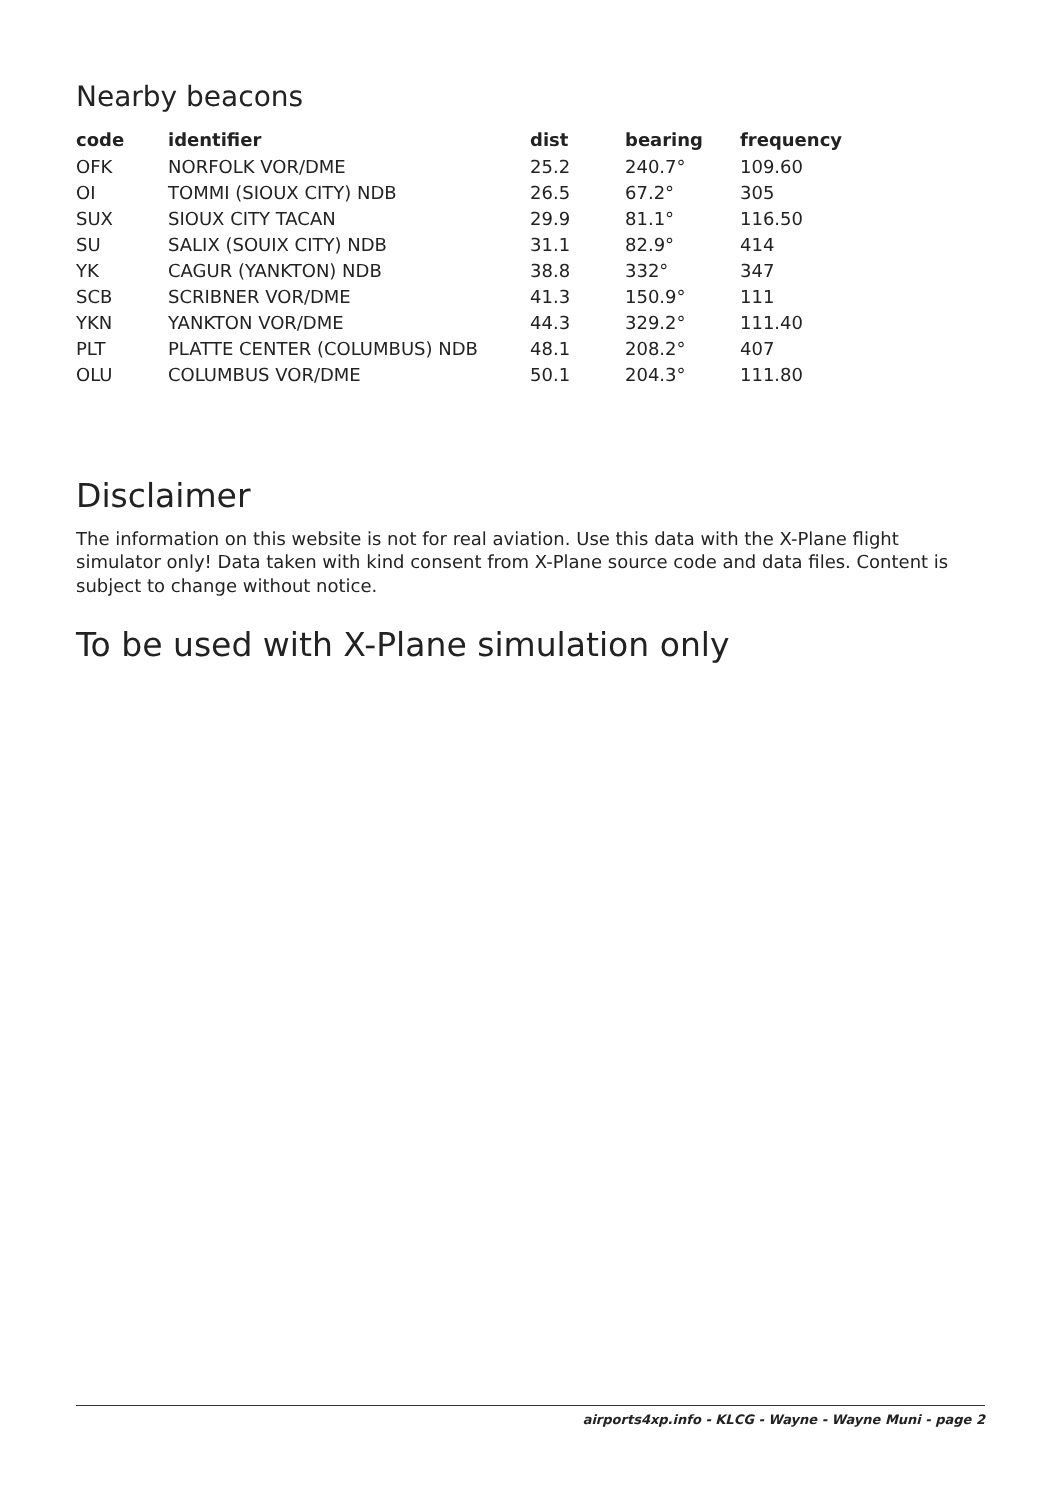Nearby beacons
| code | identifier | dist | bearing | frequency |
| --- | --- | --- | --- | --- |
| OFK | NORFOLK VOR/DME | 25.2 | 240.7° | 109.60 |
| OI | TOMMI (SIOUX CITY) NDB | 26.5 | 67.2° | 305 |
| SUX | SIOUX CITY TACAN | 29.9 | 81.1° | 116.50 |
| SU | SALIX (SOUIX CITY) NDB | 31.1 | 82.9° | 414 |
| YK | CAGUR (YANKTON) NDB | 38.8 | 332° | 347 |
| SCB | SCRIBNER VOR/DME | 41.3 | 150.9° | 111 |
| YKN | YANKTON VOR/DME | 44.3 | 329.2° | 111.40 |
| PLT | PLATTE CENTER (COLUMBUS) NDB | 48.1 | 208.2° | 407 |
| OLU | COLUMBUS VOR/DME | 50.1 | 204.3° | 111.80 |
Disclaimer
The information on this website is not for real aviation. Use this data with the X-Plane flight simulator only! Data taken with kind consent from X-Plane source code and data files. Content is subject to change without notice.
To be used with X-Plane simulation only
airports4xp.info - KLCG - Wayne - Wayne Muni - page 2